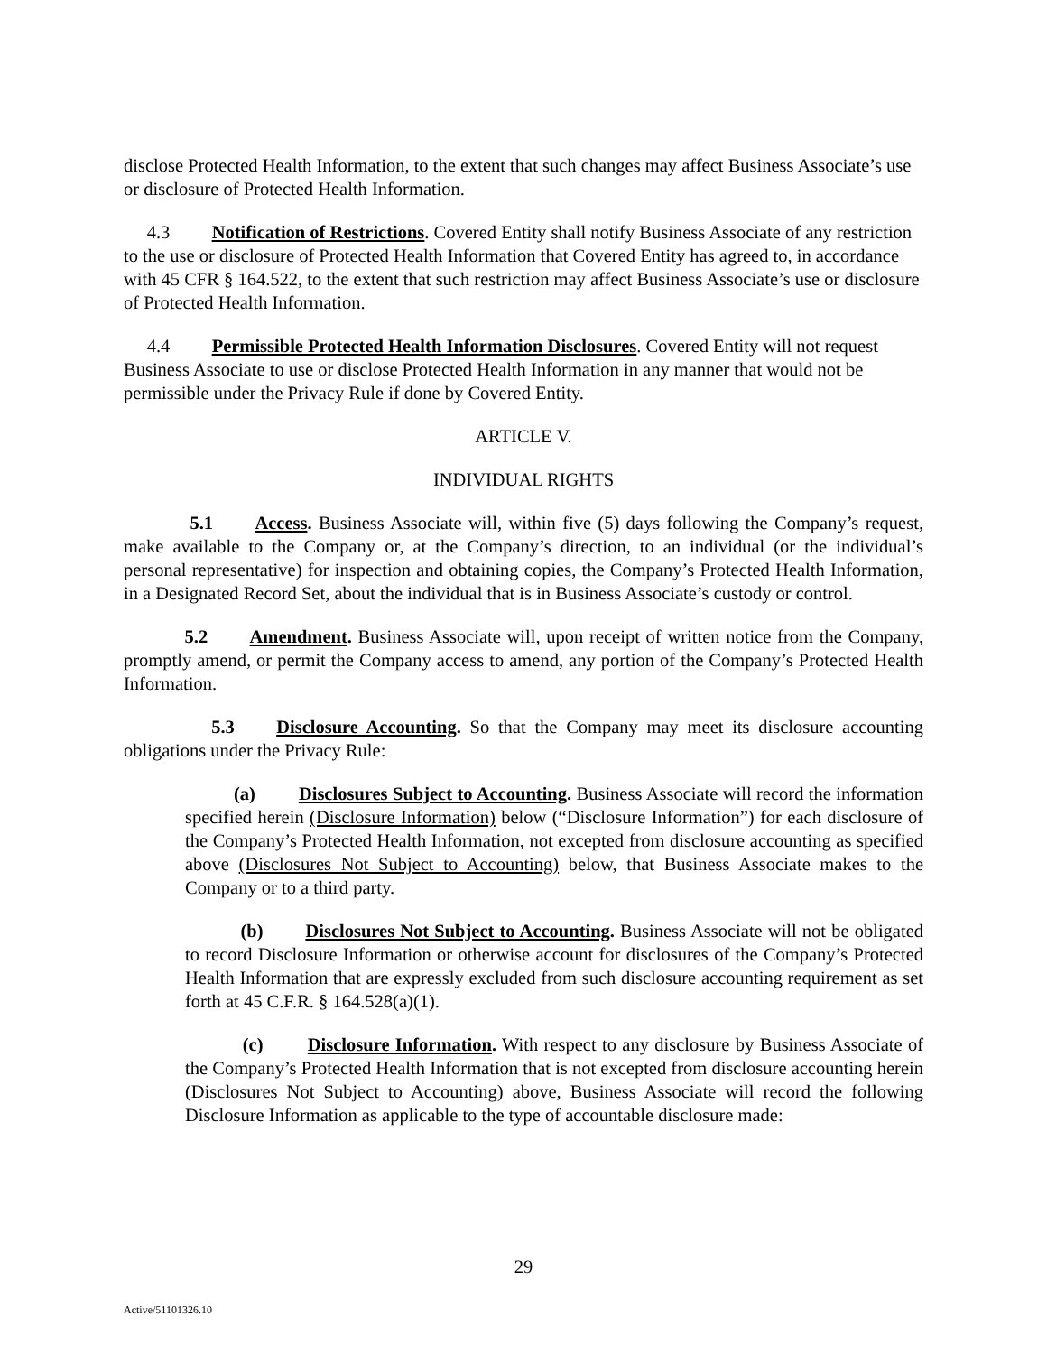disclose Protected Health Information, to the extent that such changes may affect Business Associate’s use or disclosure of Protected Health Information.
4.3 Notification of Restrictions. Covered Entity shall notify Business Associate of any restriction to the use or disclosure of Protected Health Information that Covered Entity has agreed to, in accordance with 45 CFR § 164.522, to the extent that such restriction may affect Business Associate’s use or disclosure of Protected Health Information.
4.4 Permissible Protected Health Information Disclosures. Covered Entity will not request Business Associate to use or disclose Protected Health Information in any manner that would not be permissible under the Privacy Rule if done by Covered Entity.
ARTICLE V.
INDIVIDUAL RIGHTS
5.1 Access. Business Associate will, within five (5) days following the Company’s request, make available to the Company or, at the Company’s direction, to an individual (or the individual’s personal representative) for inspection and obtaining copies, the Company’s Protected Health Information, in a Designated Record Set, about the individual that is in Business Associate’s custody or control.
5.2 Amendment. Business Associate will, upon receipt of written notice from the Company, promptly amend, or permit the Company access to amend, any portion of the Company’s Protected Health Information.
5.3 Disclosure Accounting. So that the Company may meet its disclosure accounting obligations under the Privacy Rule:
(a) Disclosures Subject to Accounting. Business Associate will record the information specified herein (Disclosure Information) below (“Disclosure Information”) for each disclosure of the Company’s Protected Health Information, not excepted from disclosure accounting as specified above (Disclosures Not Subject to Accounting) below, that Business Associate makes to the Company or to a third party.
(b) Disclosures Not Subject to Accounting. Business Associate will not be obligated to record Disclosure Information or otherwise account for disclosures of the Company’s Protected Health Information that are expressly excluded from such disclosure accounting requirement as set forth at 45 C.F.R. § 164.528(a)(1).
(c) Disclosure Information. With respect to any disclosure by Business Associate of the Company’s Protected Health Information that is not excepted from disclosure accounting herein (Disclosures Not Subject to Accounting) above, Business Associate will record the following Disclosure Information as applicable to the type of accountable disclosure made:
29
Active/51101326.10